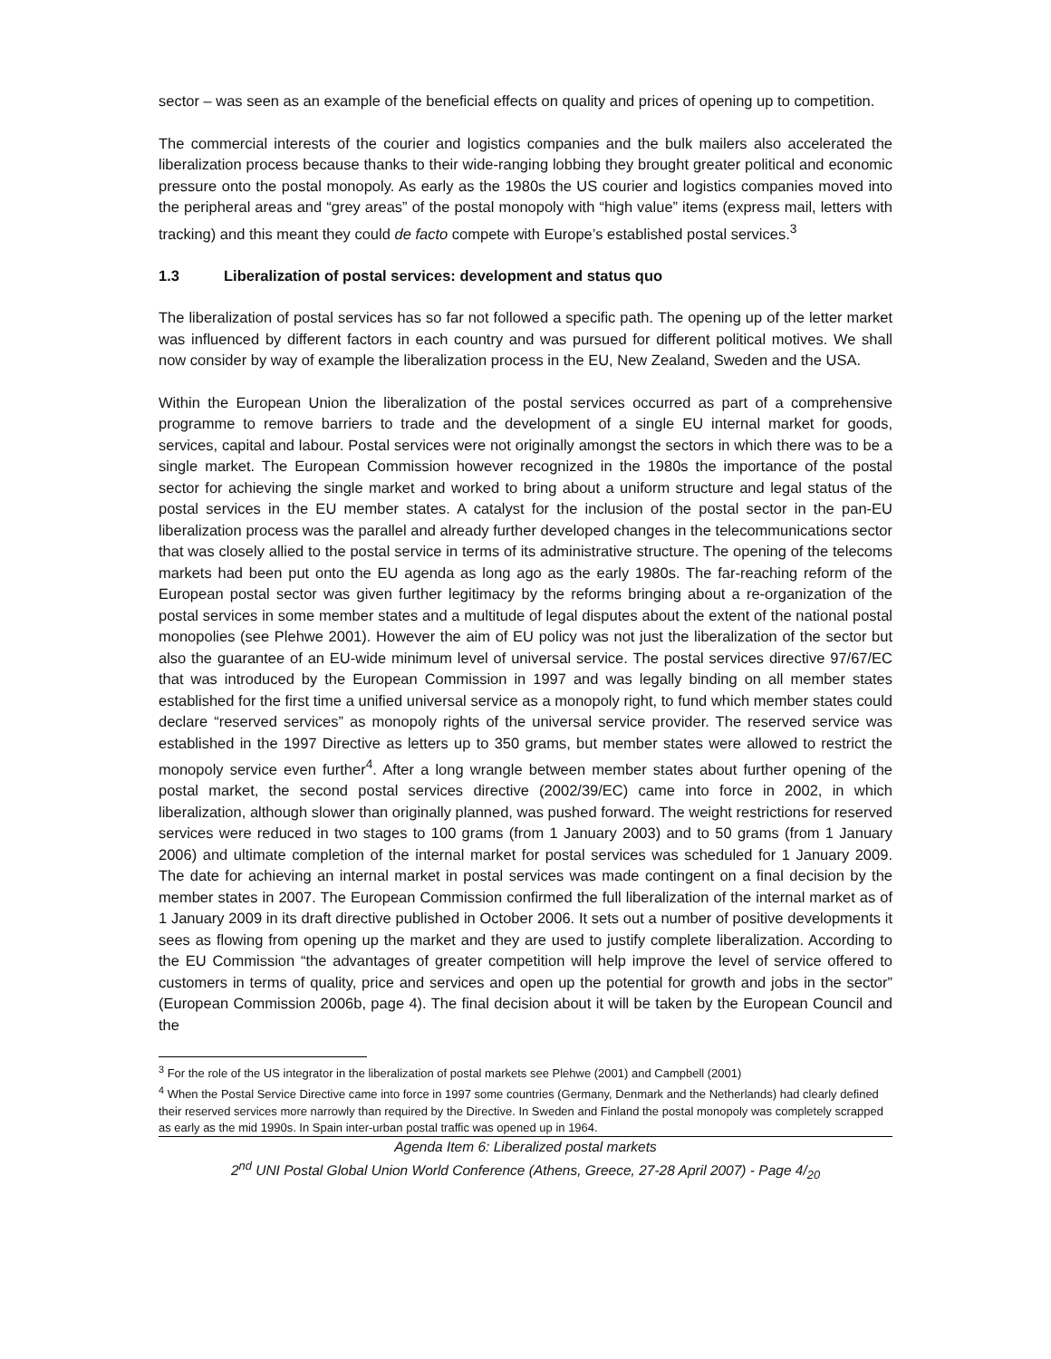sector – was seen as an example of the beneficial effects on quality and prices of opening up to competition.
The commercial interests of the courier and logistics companies and the bulk mailers also accelerated the liberalization process because thanks to their wide-ranging lobbing they brought greater political and economic pressure onto the postal monopoly. As early as the 1980s the US courier and logistics companies moved into the peripheral areas and “grey areas” of the postal monopoly with “high value” items (express mail, letters with tracking) and this meant they could de facto compete with Europe’s established postal services.<sup>3</sup>
1.3 Liberalization of postal services: development and status quo
The liberalization of postal services has so far not followed a specific path. The opening up of the letter market was influenced by different factors in each country and was pursued for different political motives. We shall now consider by way of example the liberalization process in the EU, New Zealand, Sweden and the USA.
Within the European Union the liberalization of the postal services occurred as part of a comprehensive programme to remove barriers to trade and the development of a single EU internal market for goods, services, capital and labour. Postal services were not originally amongst the sectors in which there was to be a single market. The European Commission however recognized in the 1980s the importance of the postal sector for achieving the single market and worked to bring about a uniform structure and legal status of the postal services in the EU member states. A catalyst for the inclusion of the postal sector in the pan-EU liberalization process was the parallel and already further developed changes in the telecommunications sector that was closely allied to the postal service in terms of its administrative structure. The opening of the telecoms markets had been put onto the EU agenda as long ago as the early 1980s. The far-reaching reform of the European postal sector was given further legitimacy by the reforms bringing about a re-organization of the postal services in some member states and a multitude of legal disputes about the extent of the national postal monopolies (see Plehwe 2001). However the aim of EU policy was not just the liberalization of the sector but also the guarantee of an EU-wide minimum level of universal service. The postal services directive 97/67/EC that was introduced by the European Commission in 1997 and was legally binding on all member states established for the first time a unified universal service as a monopoly right, to fund which member states could declare “reserved services” as monopoly rights of the universal service provider. The reserved service was established in the 1997 Directive as letters up to 350 grams, but member states were allowed to restrict the monopoly service even further<sup>4</sup>. After a long wrangle between member states about further opening of the postal market, the second postal services directive (2002/39/EC) came into force in 2002, in which liberalization, although slower than originally planned, was pushed forward. The weight restrictions for reserved services were reduced in two stages to 100 grams (from 1 January 2003) and to 50 grams (from 1 January 2006) and ultimate completion of the internal market for postal services was scheduled for 1 January 2009. The date for achieving an internal market in postal services was made contingent on a final decision by the member states in 2007. The European Commission confirmed the full liberalization of the internal market as of 1 January 2009 in its draft directive published in October 2006. It sets out a number of positive developments it sees as flowing from opening up the market and they are used to justify complete liberalization. According to the EU Commission “the advantages of greater competition will help improve the level of service offered to customers in terms of quality, price and services and open up the potential for growth and jobs in the sector” (European Commission 2006b, page 4). The final decision about it will be taken by the European Council and the
<sup>3</sup> For the role of the US integrator in the liberalization of postal markets see Plehwe (2001) and Campbell (2001)
<sup>4</sup> When the Postal Service Directive came into force in 1997 some countries (Germany, Denmark and the Netherlands) had clearly defined their reserved services more narrowly than required by the Directive. In Sweden and Finland the postal monopoly was completely scrapped as early as the mid 1990s. In Spain inter-urban postal traffic was opened up in 1964.
Agenda Item 6: Liberalized postal markets
2<sup>nd</sup> UNI Postal Global Union World Conference (Athens, Greece, 27-28 April 2007) - Page 4/<sub>20</sub>